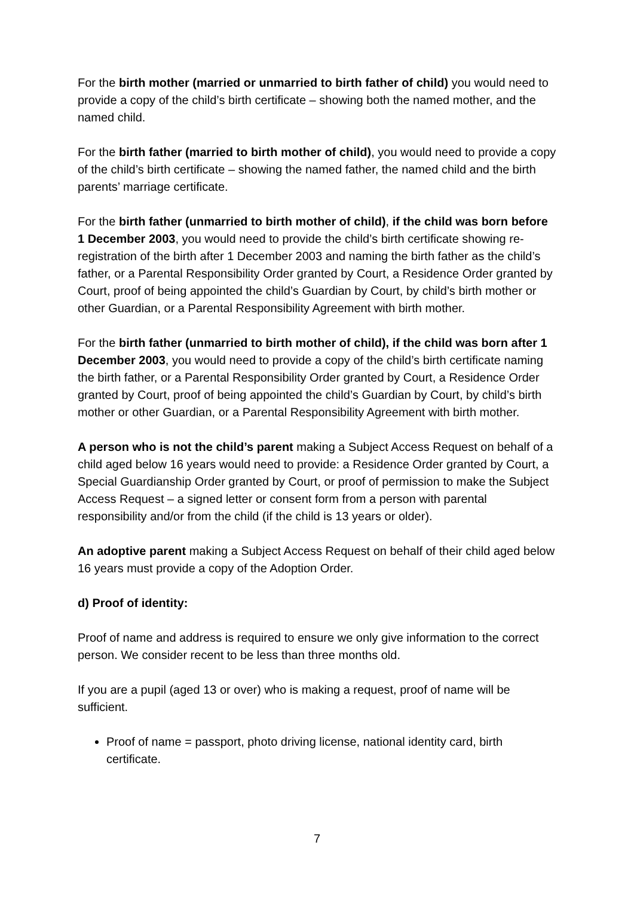For the birth mother (married or unmarried to birth father of child) you would need to provide a copy of the child’s birth certificate – showing both the named mother, and the named child.
For the birth father (married to birth mother of child), you would need to provide a copy of the child’s birth certificate – showing the named father, the named child and the birth parents’ marriage certificate.
For the birth father (unmarried to birth mother of child), if the child was born before 1 December 2003, you would need to provide the child’s birth certificate showing re-registration of the birth after 1 December 2003 and naming the birth father as the child’s father, or a Parental Responsibility Order granted by Court, a Residence Order granted by Court, proof of being appointed the child’s Guardian by Court, by child’s birth mother or other Guardian, or a Parental Responsibility Agreement with birth mother.
For the birth father (unmarried to birth mother of child), if the child was born after 1 December 2003, you would need to provide a copy of the child’s birth certificate naming the birth father, or a Parental Responsibility Order granted by Court, a Residence Order granted by Court, proof of being appointed the child’s Guardian by Court, by child’s birth mother or other Guardian, or a Parental Responsibility Agreement with birth mother.
A person who is not the child’s parent making a Subject Access Request on behalf of a child aged below 16 years would need to provide: a Residence Order granted by Court, a Special Guardianship Order granted by Court, or proof of permission to make the Subject Access Request – a signed letter or consent form from a person with parental responsibility and/or from the child (if the child is 13 years or older).
An adoptive parent making a Subject Access Request on behalf of their child aged below 16 years must provide a copy of the Adoption Order.
d) Proof of identity:
Proof of name and address is required to ensure we only give information to the correct person. We consider recent to be less than three months old.
If you are a pupil (aged 13 or over) who is making a request, proof of name will be sufficient.
Proof of name = passport, photo driving license, national identity card, birth certificate.
7